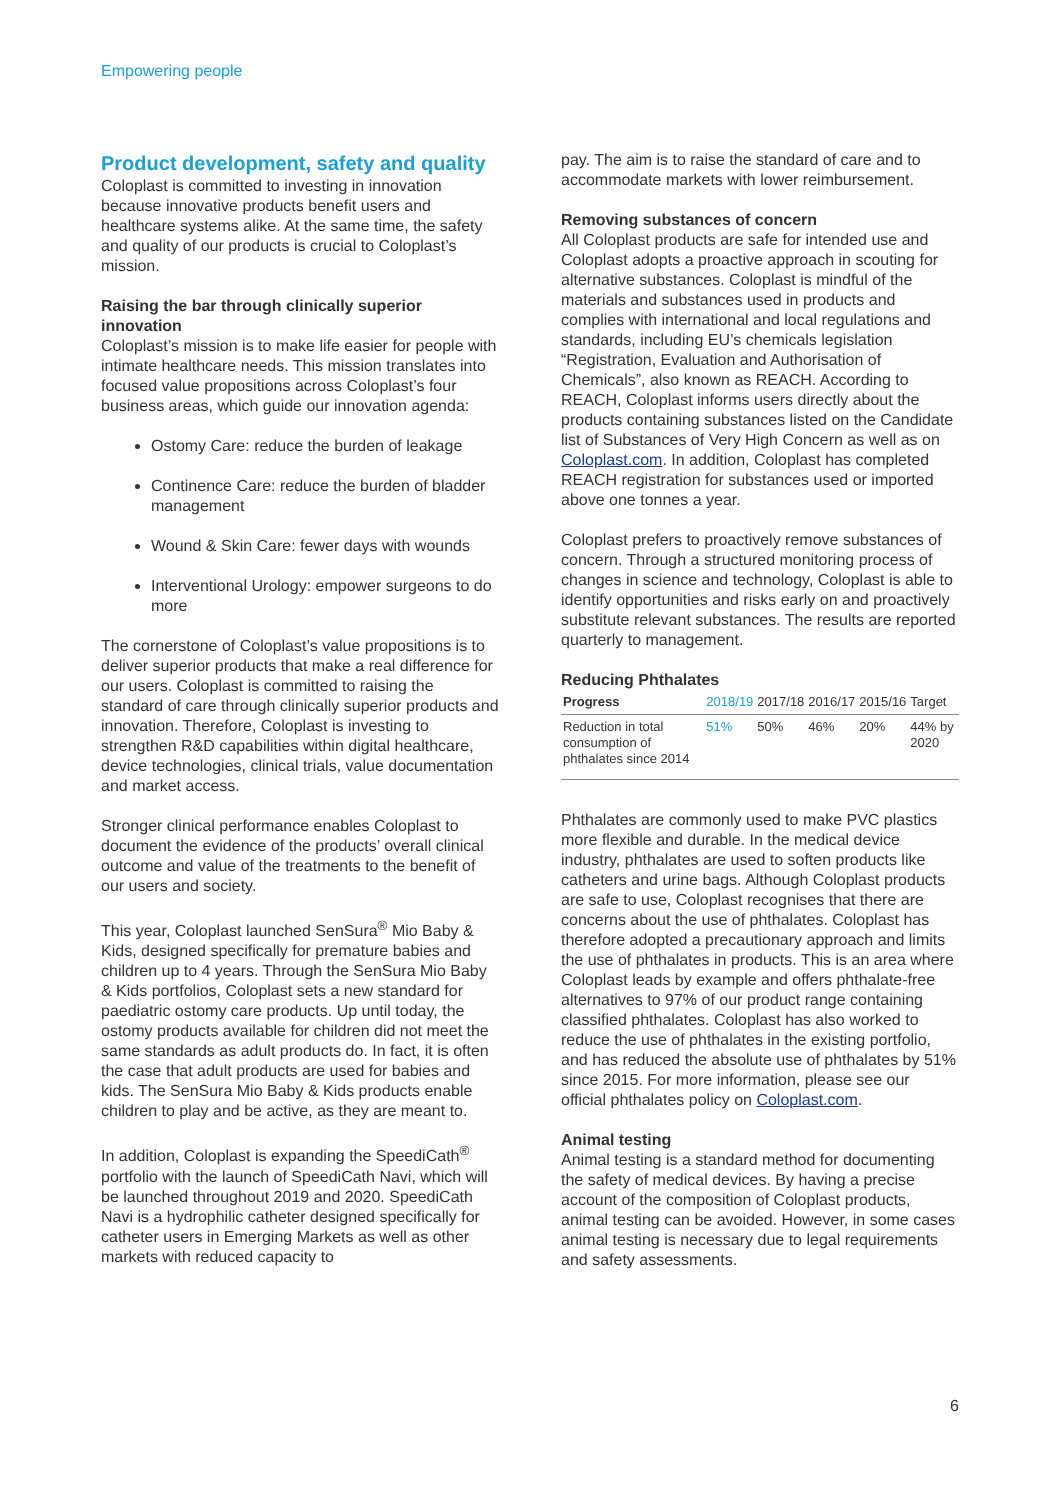Empowering people
Product development, safety and quality
Coloplast is committed to investing in innovation because innovative products benefit users and healthcare systems alike. At the same time, the safety and quality of our products is crucial to Coloplast’s mission.
Raising the bar through clinically superior innovation
Coloplast’s mission is to make life easier for people with intimate healthcare needs. This mission translates into focused value propositions across Coloplast’s four business areas, which guide our innovation agenda:
Ostomy Care: reduce the burden of leakage
Continence Care: reduce the burden of bladder management
Wound & Skin Care: fewer days with wounds
Interventional Urology: empower surgeons to do more
The cornerstone of Coloplast’s value propositions is to deliver superior products that make a real difference for our users. Coloplast is committed to raising the standard of care through clinically superior products and innovation. Therefore, Coloplast is investing to strengthen R&D capabilities within digital healthcare, device technologies, clinical trials, value documentation and market access.
Stronger clinical performance enables Coloplast to document the evidence of the products’ overall clinical outcome and value of the treatments to the benefit of our users and society.
This year, Coloplast launched SenSura<sup>®</sup> Mio Baby & Kids, designed specifically for premature babies and children up to 4 years. Through the SenSura Mio Baby & Kids portfolios, Coloplast sets a new standard for paediatric ostomy care products. Up until today, the ostomy products available for children did not meet the same standards as adult products do. In fact, it is often the case that adult products are used for babies and kids. The SenSura Mio Baby & Kids products enable children to play and be active, as they are meant to.
In addition, Coloplast is expanding the SpeediCath<sup>®</sup> portfolio with the launch of SpeediCath Navi, which will be launched throughout 2019 and 2020. SpeediCath Navi is a hydrophilic catheter designed specifically for catheter users in Emerging Markets as well as other markets with reduced capacity to
pay. The aim is to raise the standard of care and to accommodate markets with lower reimbursement.
Removing substances of concern
All Coloplast products are safe for intended use and Coloplast adopts a proactive approach in scouting for alternative substances. Coloplast is mindful of the materials and substances used in products and complies with international and local regulations and standards, including EU’s chemicals legislation “Registration, Evaluation and Authorisation of Chemicals”, also known as REACH. According to REACH, Coloplast informs users directly about the products containing substances listed on the Candidate list of Substances of Very High Concern as well as on Coloplast.com. In addition, Coloplast has completed REACH registration for substances used or imported above one tonnes a year.
Coloplast prefers to proactively remove substances of concern. Through a structured monitoring process of changes in science and technology, Coloplast is able to identify opportunities and risks early on and proactively substitute relevant substances. The results are reported quarterly to management.
Reducing Phthalates
| Progress | 2018/19 | 2017/18 | 2016/17 | 2015/16 | Target |
| --- | --- | --- | --- | --- | --- |
| Reduction in total consumption of phthalates since 2014 | 51% | 50% | 46% | 20% | 44% by 2020 |
Phthalates are commonly used to make PVC plastics more flexible and durable. In the medical device industry, phthalates are used to soften products like catheters and urine bags. Although Coloplast products are safe to use, Coloplast recognises that there are concerns about the use of phthalates. Coloplast has therefore adopted a precautionary approach and limits the use of phthalates in products. This is an area where Coloplast leads by example and offers phthalate-free alternatives to 97% of our product range containing classified phthalates. Coloplast has also worked to reduce the use of phthalates in the existing portfolio, and has reduced the absolute use of phthalates by 51% since 2015. For more information, please see our official phthalates policy on Coloplast.com.
Animal testing
Animal testing is a standard method for documenting the safety of medical devices. By having a precise account of the composition of Coloplast products, animal testing can be avoided. However, in some cases animal testing is necessary due to legal requirements and safety assessments.
6